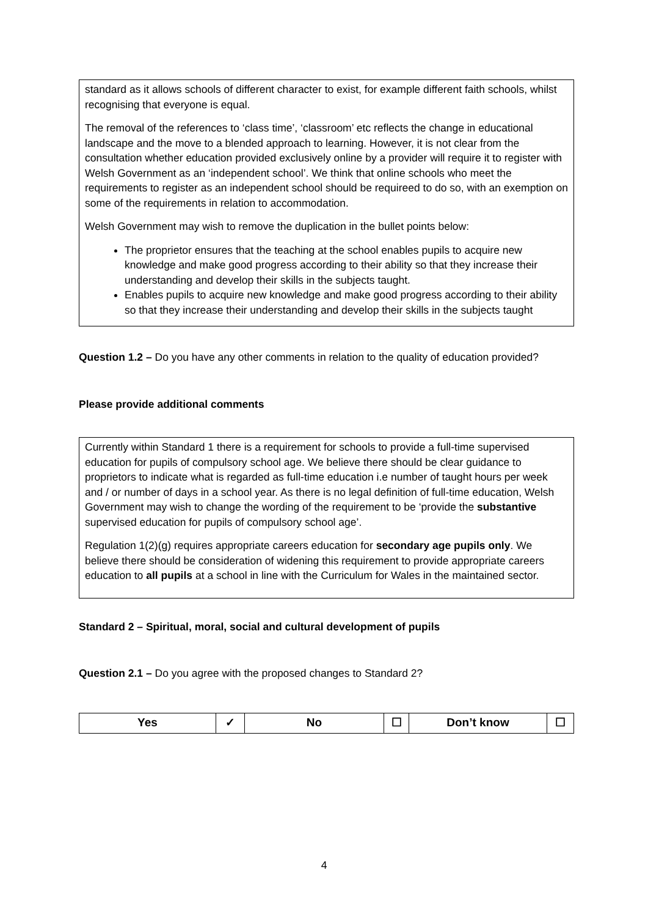standard as it allows schools of different character to exist, for example different faith schools, whilst recognising that everyone is equal.
The removal of the references to ‘class time’, ‘classroom’ etc reflects the change in educational landscape and the move to a blended approach to learning. However, it is not clear from the consultation whether education provided exclusively online by a provider will require it to register with Welsh Government as an ‘independent school’. We think that online schools who meet the requirements to register as an independent school should be requireed to do so, with an exemption on some of the requirements in relation to accommodation.
Welsh Government may wish to remove the duplication in the bullet points below:
The proprietor ensures that the teaching at the school enables pupils to acquire new knowledge and make good progress according to their ability so that they increase their understanding and develop their skills in the subjects taught.
Enables pupils to acquire new knowledge and make good progress according to their ability so that they increase their understanding and develop their skills in the subjects taught
Question 1.2 – Do you have any other comments in relation to the quality of education provided?
Please provide additional comments
Currently within Standard 1 there is a requirement for schools to provide a full-time supervised education for pupils of compulsory school age. We believe there should be clear guidance to proprietors to indicate what is regarded as full-time education i.e number of taught hours per week and / or number of days in a school year. As there is no legal definition of full-time education, Welsh Government may wish to change the wording of the requirement to be ‘provide the substantive supervised education for pupils of compulsory school age’.
Regulation 1(2)(g) requires appropriate careers education for secondary age pupils only. We believe there should be consideration of widening this requirement to provide appropriate careers education to all pupils at a school in line with the Curriculum for Wales in the maintained sector.
Standard 2 – Spiritual, moral, social and cultural development of pupils
Question 2.1 – Do you agree with the proposed changes to Standard 2?
| Yes | ✓ | No | ☐ | Don’t know | ☐ |
4